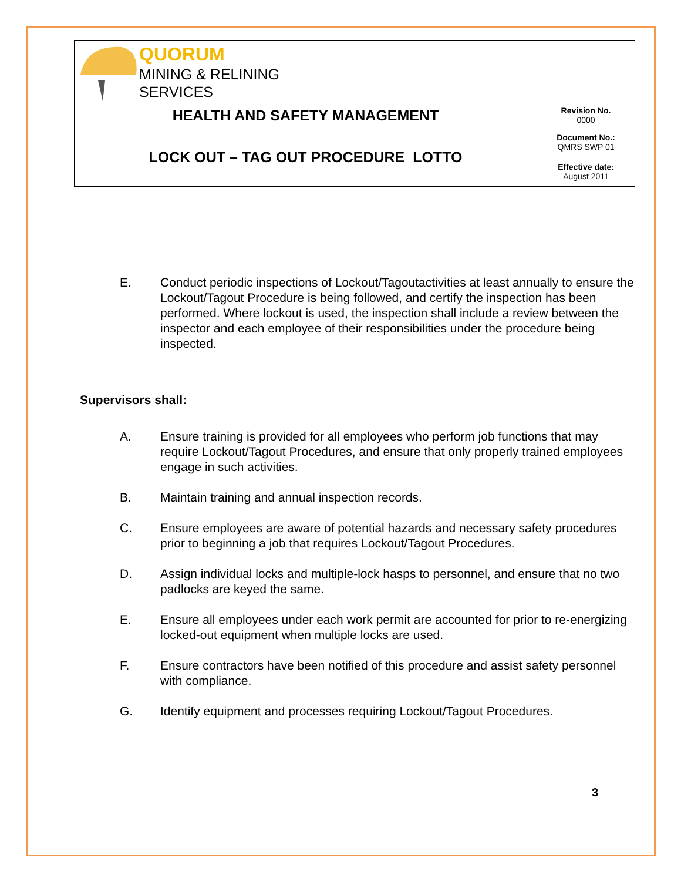| QUORUM MINING & RELINING SERVICES | |
| HEALTH AND SAFETY MANAGEMENT | Revision No. 0000 |
| LOCK OUT – TAG OUT PROCEDURE LOTTO | Document No.: QMRS SWP 01 |
| | Effective date: August 2011 |
E. Conduct periodic inspections of Lockout/Tagoutactivities at least annually to ensure the Lockout/Tagout Procedure is being followed, and certify the inspection has been performed. Where lockout is used, the inspection shall include a review between the inspector and each employee of their responsibilities under the procedure being inspected.
Supervisors shall:
A. Ensure training is provided for all employees who perform job functions that may require Lockout/Tagout Procedures, and ensure that only properly trained employees engage in such activities.
B. Maintain training and annual inspection records.
C. Ensure employees are aware of potential hazards and necessary safety procedures prior to beginning a job that requires Lockout/Tagout Procedures.
D. Assign individual locks and multiple-lock hasps to personnel, and ensure that no two padlocks are keyed the same.
E. Ensure all employees under each work permit are accounted for prior to re-energizing locked-out equipment when multiple locks are used.
F. Ensure contractors have been notified of this procedure and assist safety personnel with compliance.
G. Identify equipment and processes requiring Lockout/Tagout Procedures.
3